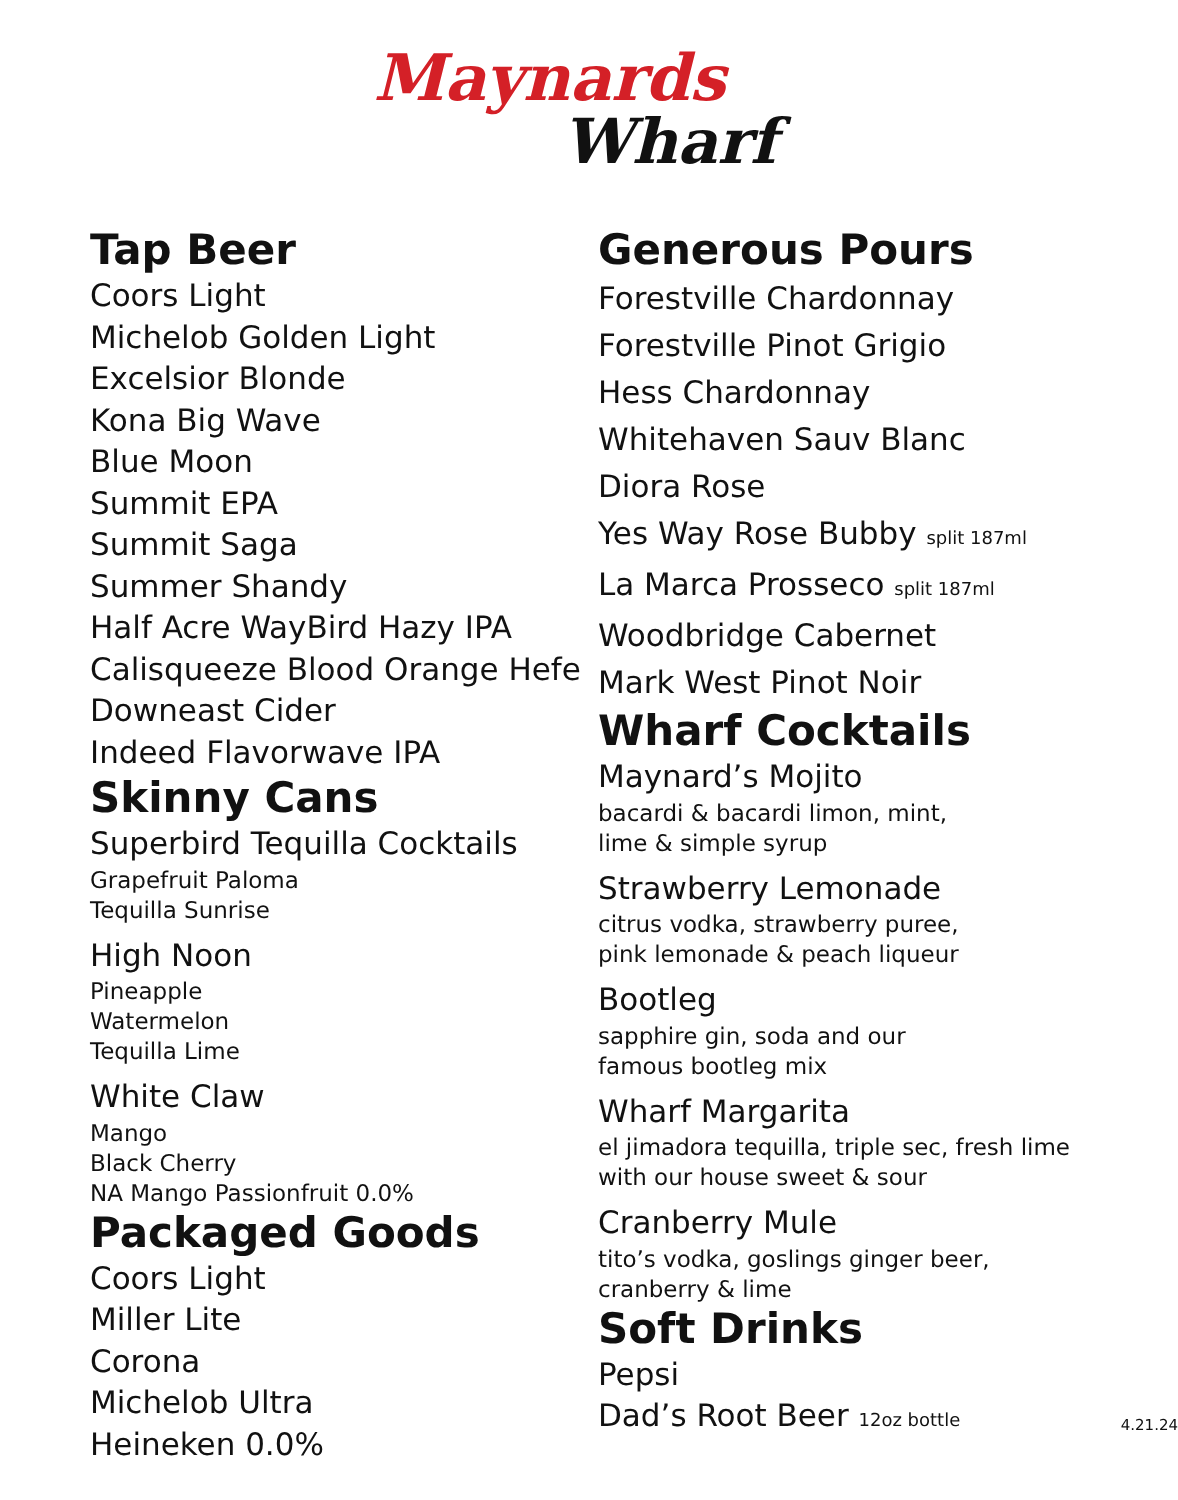Maynards
Wharf
Tap Beer
Coors Light
Michelob Golden Light
Excelsior Blonde
Kona Big Wave
Blue Moon
Summit EPA
Summit Saga
Summer Shandy
Half Acre WayBird Hazy IPA
Calisqueeze Blood Orange Hefe
Downeast Cider
Indeed Flavorwave IPA
Skinny Cans
Superbird Tequilla Cocktails
Grapefruit Paloma
Tequilla Sunrise
High Noon
Pineapple
Watermelon
Tequilla Lime
White Claw
Mango
Black Cherry
NA Mango Passionfruit 0.0%
Packaged Goods
Coors Light
Miller Lite
Corona
Michelob Ultra
Heineken 0.0%
Generous Pours
Forestville Chardonnay
Forestville Pinot Grigio
Hess Chardonnay
Whitehaven Sauv Blanc
Diora Rose
Yes Way Rose Bubby split 187ml
La Marca Prosseco split 187ml
Woodbridge Cabernet
Mark West Pinot Noir
Wharf Cocktails
Maynard’s Mojito
bacardi & bacardi limon, mint,
lime & simple syrup
Strawberry Lemonade
citrus vodka, strawberry puree,
pink lemonade & peach liqueur
Bootleg
sapphire gin, soda and our
famous bootleg mix
Wharf Margarita
el jimadora tequilla, triple sec, fresh lime
with our house sweet & sour
Cranberry Mule
tito’s vodka, goslings ginger beer,
cranberry & lime
Soft Drinks
Pepsi
Dad’s Root Beer 12oz bottle 4.21.24